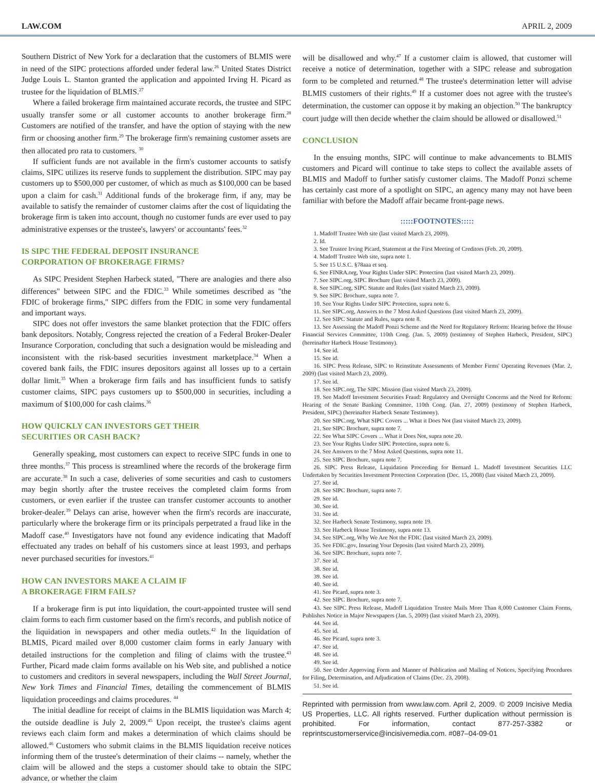LAW.COM APRIL 2, 2009
Southern District of New York for a declaration that the customers of BLMIS were in need of the SIPC protections afforded under federal law.<sup>26</sup> United States District Judge Louis L. Stanton granted the application and appointed Irving H. Picard as trustee for the liquidation of BLMIS.<sup>27</sup>
Where a failed brokerage firm maintained accurate records, the trustee and SIPC usually transfer some or all customer accounts to another brokerage firm.<sup>28</sup> Customers are notified of the transfer, and have the option of staying with the new firm or choosing another firm.<sup>29</sup> The brokerage firm's remaining customer assets are then allocated pro rata to customers. <sup>30</sup>
If sufficient funds are not available in the firm's customer accounts to satisfy claims, SIPC utilizes its reserve funds to supplement the distribution. SIPC may pay customers up to $500,000 per customer, of which as much as $100,000 can be based upon a claim for cash.<sup>31</sup> Additional funds of the brokerage firm, if any, may be available to satisfy the remainder of customer claims after the cost of liquidating the brokerage firm is taken into account, though no customer funds are ever used to pay administrative expenses or the trustee's, lawyers' or accountants' fees.<sup>32</sup>
IS SIPC THE FEDERAL DEPOSIT INSURANCE
CORPORATION OF BROKERAGE FIRMS?
As SIPC President Stephen Harbeck stated, "There are analogies and there also differences" between SIPC and the FDIC.<sup>33</sup> While sometimes described as "the FDIC of brokerage firms," SIPC differs from the FDIC in some very fundamental and important ways.
SIPC does not offer investors the same blanket protection that the FDIC offers bank depositors. Notably, Congress rejected the creation of a Federal Broker-Dealer Insurance Corporation, concluding that such a designation would be misleading and inconsistent with the risk-based securities investment marketplace.<sup>34</sup> When a covered bank fails, the FDIC insures depositors against all losses up to a certain dollar limit.<sup>35</sup> When a brokerage firm fails and has insufficient funds to satisfy customer claims, SIPC pays customers up to $500,000 in securities, including a maximum of $100,000 for cash claims.<sup>36</sup>
HOW QUICKLY CAN INVESTORS GET THEIR
SECURITIES OR CASH BACK?
Generally speaking, most customers can expect to receive SIPC funds in one to three months.<sup>37</sup> This process is streamlined where the records of the brokerage firm are accurate.<sup>38</sup> In such a case, deliveries of some securities and cash to customers may begin shortly after the trustee receives the completed claim forms from customers, or even earlier if the trustee can transfer customer accounts to another broker-dealer.<sup>39</sup> Delays can arise, however when the firm's records are inaccurate, particularly where the brokerage firm or its principals perpetrated a fraud like in the Madoff case.<sup>40</sup> Investigators have not found any evidence indicating that Madoff effectuated any trades on behalf of his customers since at least 1993, and perhaps never purchased securities for investors.<sup>41</sup>
HOW CAN INVESTORS MAKE A CLAIM IF
A BROKERAGE FIRM FAILS?
If a brokerage firm is put into liquidation, the court-appointed trustee will send claim forms to each firm customer based on the firm's records, and publish notice of the liquidation in newspapers and other media outlets.<sup>42</sup> In the liquidation of BLMIS, Picard mailed over 8,000 customer claim forms in early January with detailed instructions for the completion and filing of claims with the trustee.<sup>43</sup> Further, Picard made claim forms available on his Web site, and published a notice to customers and creditors in several newspapers, including the Wall Street Journal, New York Times and Financial Times, detailing the commencement of BLMIS liquidation proceedings and claims procedures. <sup>44</sup>
The initial deadline for receipt of claims in the BLMIS liquidation was March 4; the outside deadline is July 2, 2009.<sup>45</sup> Upon receipt, the trustee's claims agent reviews each claim form and makes a determination of which claims should be allowed.<sup>46</sup> Customers who submit claims in the BLMIS liquidation receive notices informing them of the trustee's determination of their claims -- namely, whether the claim will be allowed and the steps a customer should take to obtain the SIPC advance, or whether the claim
will be disallowed and why.<sup>47</sup> If a customer claim is allowed, that customer will receive a notice of determination, together with a SIPC release and subrogation form to be completed and returned.<sup>48</sup> The trustee's determination letter will advise BLMIS customers of their rights.<sup>49</sup> If a customer does not agree with the trustee's determination, the customer can oppose it by making an objection.<sup>50</sup> The bankruptcy court judge will then decide whether the claim should be allowed or disallowed.<sup>51</sup>
CONCLUSION
In the ensuing months, SIPC will continue to make advancements to BLMIS customers and Picard will continue to take steps to collect the available assets of BLMIS and Madoff to further satisfy customer claims. The Madoff Ponzi scheme has certainly cast more of a spotlight on SIPC, an agency many may not have been familiar with before the Madoff affair became front-page news.
:::::FOOTNOTES:::::
1. Madoff Trustee Web site (last visited March 23, 2009).
2. Id.
3. See Trustee Irving Picard, Statement at the First Meeting of Creditors (Feb. 20, 2009).
4. Madoff Trustee Web site, supra note 1.
5. See 15 U.S.C. §78aaa et seq.
6. See FINRA.org, Your Rights Under SIPC Protection (last visited March 23, 2009).
7. See SIPC.org, SIPC Brochure (last visited March 23, 2009).
8. See SIPC.org, SIPC Statute and Rules (last visited March 23, 2009).
9. See SIPC Brochure, supra note 7.
10. See Your Rights Under SIPC Protection, supra note 6.
11. See SIPC.org, Answers to the 7 Most Asked Questions (last visited March 23, 2009).
12. See SIPC Statute and Rules, supra note 8.
13. See Assessing the Madoff Ponzi Scheme and the Need for Regulatory Reform: Hearing before the House Financial Services Committee, 110th Cong. (Jan. 5, 2009) (testimony of Stephen Harbeck, President, SIPC) (hereinafter Harbeck House Testimony).
14. See id.
15. See id.
16. SIPC Press Release, SIPC to Reinstitute Assessments of Member Firms' Operating Revenues (Mar. 2, 2009) (last visited March 23, 2009).
17. See id.
18. See SIPC.org, The SIPC Mission (last visited March 23, 2009).
19. See Madoff Investment Securities Fraud: Regulatory and Oversight Concerns and the Need for Reform: Hearing of the Senate Banking Committee, 110th Cong. (Jan. 27, 2009) (testimony of Stephen Harbeck, President, SIPC) (hereinafter Harbeck Senate Testimony).
20. See SIPC.org, What SIPC Covers ... What it Does Not (last visited March 23, 2009).
21. See SIPC Brochure, supra note 7.
22. See What SIPC Covers ... What it Does Not, supra note 20.
23. See Your Rights Under SIPC Protection, supra note 6.
24. See Answers to the 7 Most Asked Questions, supra note 11.
25. See SIPC Brochure, supra note 7.
26. SIPC Press Release, Liquidation Proceeding for Bernard L. Madoff Investment Securities LLC Undertaken by Securities Investment Protection Corporation (Dec. 15, 2008) (last visited March 23, 2009).
27. See id.
28. See SIPC Brochure, supra note 7.
29. See id.
30. See id.
31. See id.
32. See Harbeck Senate Testimony, supra note 19.
33. See Harbeck House Testimony, supra note 13.
34. See SIPC.org, Why We Are Not the FDIC (last visited March 23, 2009).
35. See FDIC.gov, Insuring Your Deposits (last visited March 23, 2009).
36. See SIPC Brochure, supra note 7.
37. See id.
38. See id.
39. See id.
40. See id.
41. See Picard, supra note 3.
42. See SIPC Brochure, supra note 7.
43. See SIPC Press Release, Madoff Liquidation Trustee Mails More Than 8,000 Customer Claim Forms, Publishes Notice in Major Newspapers (Jan. 5, 2009) (last visited March 23, 2009).
44. See id.
45. See id.
46. See Picard, supra note 3.
47. See id.
48. See id.
49. See id.
50. See Order Approving Form and Manner of Publication and Mailing of Notices, Specifying Procedures for Filing, Determination, and Adjudication of Claims (Dec. 23, 2008).
51. See id.
Reprinted with permission from www.law.com. April 2, 2009. © 2009 Incisive Media US Properties, LLC. All rights reserved. Further duplication without permission is prohibited. For information, contact 877-257-3382 or reprintscustomerservice@incisivemedia.com. #087–04-09-01